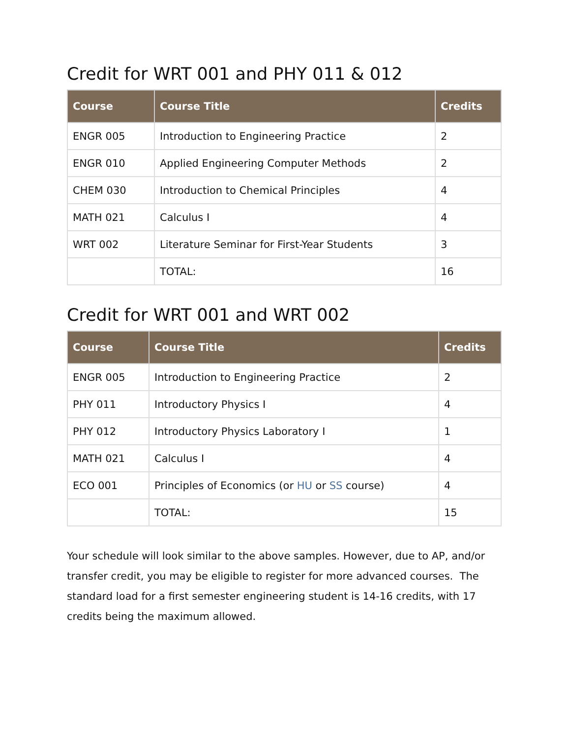Credit for WRT 001 and PHY 011 & 012
| Course | Course Title | Credits |
| --- | --- | --- |
| ENGR 005 | Introduction to Engineering Practice | 2 |
| ENGR 010 | Applied Engineering Computer Methods | 2 |
| CHEM 030 | Introduction to Chemical Principles | 4 |
| MATH 021 | Calculus I | 4 |
| WRT 002 | Literature Seminar for First-Year Students | 3 |
| | TOTAL: | 16 |
Credit for WRT 001 and WRT 002
| Course | Course Title | Credits |
| --- | --- | --- |
| ENGR 005 | Introduction to Engineering Practice | 2 |
| PHY 011 | Introductory Physics I | 4 |
| PHY 012 | Introductory Physics Laboratory I | 1 |
| MATH 021 | Calculus I | 4 |
| ECO 001 | Principles of Economics (or HU or SS course) | 4 |
| | TOTAL: | 15 |
Your schedule will look similar to the above samples. However, due to AP, and/or transfer credit, you may be eligible to register for more advanced courses. The standard load for a first semester engineering student is 14-16 credits, with 17 credits being the maximum allowed.